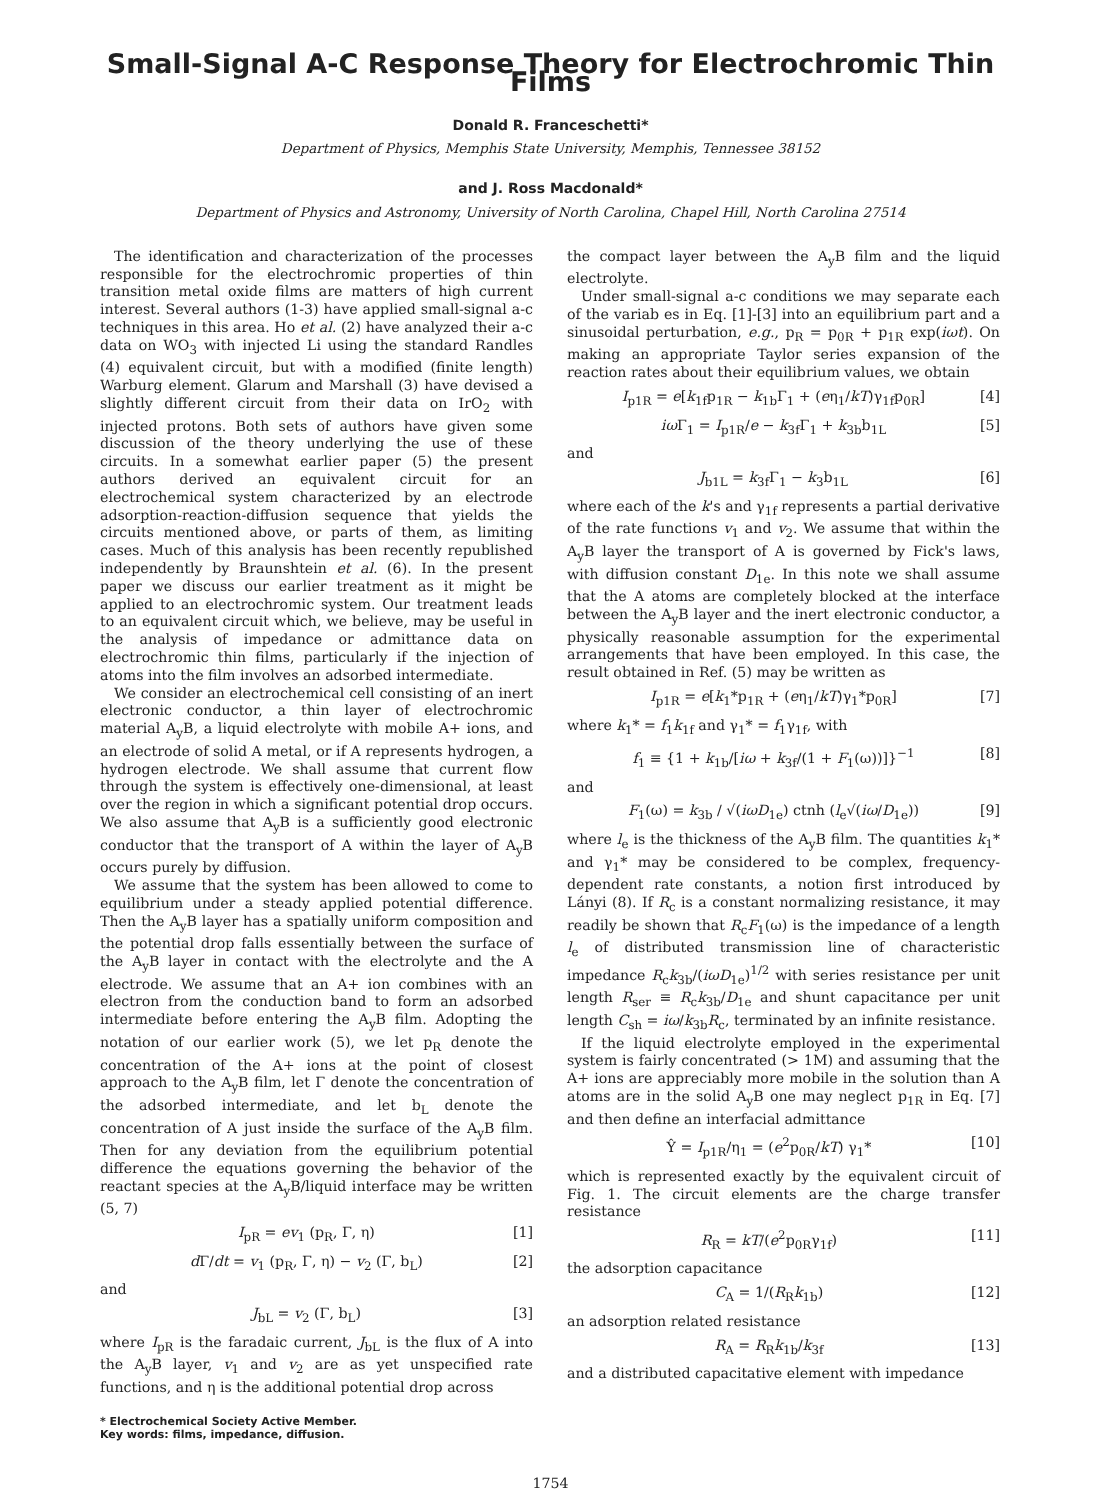Small-Signal A-C Response Theory for Electrochromic Thin Films
Donald R. Franceschetti*
Department of Physics, Memphis State University, Memphis, Tennessee 38152
and J. Ross Macdonald*
Department of Physics and Astronomy, University of North Carolina, Chapel Hill, North Carolina 27514
The identification and characterization of the processes responsible for the electrochromic properties of thin transition metal oxide films are matters of high current interest. Several authors (1-3) have applied small-signal a-c techniques in this area. Ho et al. (2) have analyzed their a-c data on WO<sub>3</sub> with injected Li using the standard Randles (4) equivalent circuit, but with a modified (finite length) Warburg element. Glarum and Marshall (3) have devised a slightly different circuit from their data on IrO<sub>2</sub> with injected protons. Both sets of authors have given some discussion of the theory underlying the use of these circuits. In a somewhat earlier paper (5) the present authors derived an equivalent circuit for an electrochemical system characterized by an electrode adsorption-reaction-diffusion sequence that yields the circuits mentioned above, or parts of them, as limiting cases. Much of this analysis has been recently republished independently by Braunshtein et al. (6). In the present paper we discuss our earlier treatment as it might be applied to an electrochromic system. Our treatment leads to an equivalent circuit which, we believe, may be useful in the analysis of impedance or admittance data on electrochromic thin films, particularly if the injection of atoms into the film involves an adsorbed intermediate.
We consider an electrochemical cell consisting of an inert electronic conductor, a thin layer of electrochromic material A<sub>y</sub>B, a liquid electrolyte with mobile A+ ions, and an electrode of solid A metal, or if A represents hydrogen, a hydrogen electrode. We shall assume that current flow through the system is effectively one-dimensional, at least over the region in which a significant potential drop occurs. We also assume that A<sub>y</sub>B is a sufficiently good electronic conductor that the transport of A within the layer of A<sub>y</sub>B occurs purely by diffusion.
We assume that the system has been allowed to come to equilibrium under a steady applied potential difference. Then the A<sub>y</sub>B layer has a spatially uniform composition and the potential drop falls essentially between the surface of the A<sub>y</sub>B layer in contact with the electrolyte and the A electrode. We assume that an A+ ion combines with an electron from the conduction band to form an adsorbed intermediate before entering the A<sub>y</sub>B film. Adopting the notation of our earlier work (5), we let p<sub>R</sub> denote the concentration of the A+ ions at the point of closest approach to the A<sub>y</sub>B film, let Γ denote the concentration of the adsorbed intermediate, and let b<sub>L</sub> denote the concentration of A just inside the surface of the A<sub>y</sub>B film. Then for any deviation from the equilibrium potential difference the equations governing the behavior of the reactant species at the A<sub>y</sub>B/liquid interface may be written (5, 7)
I<sub>pR</sub> = ev<sub>1</sub> (p<sub>R</sub>, Γ, η) [1]
d Γ/dt = v<sub>1</sub> (p<sub>R</sub>, Γ, η) − v<sub>2</sub> (Γ, b<sub>L</sub>) [2]
and
J<sub>bL</sub> = v<sub>2</sub> (Γ, b<sub>L</sub>) [3]
where I<sub>pR</sub> is the faradaic current, J<sub>bL</sub> is the flux of A into the A<sub>y</sub>B layer, v<sub>1</sub> and v<sub>2</sub> are as yet unspecified rate functions, and η is the additional potential drop across
* Electrochemical Society Active Member.
Key words: films, impedance, diffusion.
the compact layer between the A<sub>y</sub>B film and the liquid electrolyte.
Under small-signal a-c conditions we may separate each of the variab es in Eq. [1]-[3] into an equilibrium part and a sinusoidal perturbation, e.g., p<sub>R</sub> = p<sub>0R</sub> + p<sub>1R</sub> exp(iωt). On making an appropriate Taylor series expansion of the reaction rates about their equilibrium values, we obtain
I<sub>p1R</sub> = e[k<sub>1f</sub>p<sub>1R</sub> − k<sub>1b</sub>Γ<sub>1</sub> + (eη<sub>1</sub>/kT)γ<sub>1f</sub>p<sub>0R</sub>] [4]
iω Γ<sub>1</sub> = I<sub>p1R</sub>/e − k<sub>3f</sub>Γ<sub>1</sub> + k<sub>3b</sub>b<sub>1L</sub> [5]
and
J<sub>b1L</sub> = k<sub>3f</sub>Γ<sub>1</sub> − k<sub>3</sub>b<sub>1L</sub> [6]
where each of the k's and γ<sub>1f</sub> represents a partial derivative of the rate functions v<sub>1</sub> and v<sub>2</sub>. We assume that within the A<sub>y</sub>B layer the transport of A is governed by Fick's laws, with diffusion constant D<sub>1e</sub>. In this note we shall assume that the A atoms are completely blocked at the interface between the A<sub>y</sub>B layer and the inert electronic conductor, a physically reasonable assumption for the experimental arrangements that have been employed. In this case, the result obtained in Ref. (5) may be written as
I<sub>p1R</sub> = e[k<sub>1</sub>*p<sub>1R</sub> + (eη<sub>1</sub>/kT)γ<sub>1</sub>*p<sub>0R</sub>] [7]
where k<sub>1</sub>* = f<sub>1</sub>k<sub>1f</sub> and γ<sub>1</sub>* = f<sub>1</sub>γ<sub>1f</sub>, with
f<sub>1</sub> ≡ {1 + k<sub>1b</sub>/[iω + k<sub>3f</sub>/(1 + F<sub>1</sub>(ω))]}<sup>−1</sup> [8]
and
F<sub>1</sub>(ω) = k<sub>3b</sub> / √(iωD<sub>1e</sub>) ctnh (l<sub>e</sub>√(iω/D<sub>1e</sub>)) [9]
where l<sub>e</sub> is the thickness of the A<sub>y</sub>B film. The quantities k<sub>1</sub>* and γ<sub>1</sub>* may be considered to be complex, frequency-dependent rate constants, a notion first introduced by Lányi (8). If R<sub>c</sub> is a constant normalizing resistance, it may readily be shown that R<sub>c</sub>F<sub>1</sub>(ω) is the impedance of a length l<sub>e</sub> of distributed transmission line of characteristic impedance R<sub>c</sub>k<sub>3b</sub>/(iωD<sub>1e</sub>)<sup>1/2</sup> with series resistance per unit length R<sub>ser</sub> ≡ R<sub>c</sub>k<sub>3b</sub>/D<sub>1e</sub> and shunt capacitance per unit length C<sub>sh</sub> = iω/k<sub>3b</sub>R<sub>c</sub>, terminated by an infinite resistance.
If the liquid electrolyte employed in the experimental system is fairly concentrated (> 1M) and assuming that the A+ ions are appreciably more mobile in the solution than A atoms are in the solid A<sub>y</sub>B one may neglect p<sub>1R</sub> in Eq. [7] and then define an interfacial admittance
Ŷ = I<sub>p1R</sub>/η<sub>1</sub> = (e<sup>2</sup>p<sub>0R</sub>/kT) γ<sub>1</sub>* [10]
which is represented exactly by the equivalent circuit of Fig. 1. The circuit elements are the charge transfer resistance
R<sub>R</sub> = kT/(e<sup>2</sup>p<sub>0R</sub>γ<sub>1f</sub>) [11]
the adsorption capacitance
C<sub>A</sub> = 1/(R<sub>R</sub>k<sub>1b</sub>) [12]
an adsorption related resistance
R<sub>A</sub> = R<sub>R</sub>k<sub>1b</sub>/k<sub>3f</sub> [13]
and a distributed capacitative element with impedance
1754